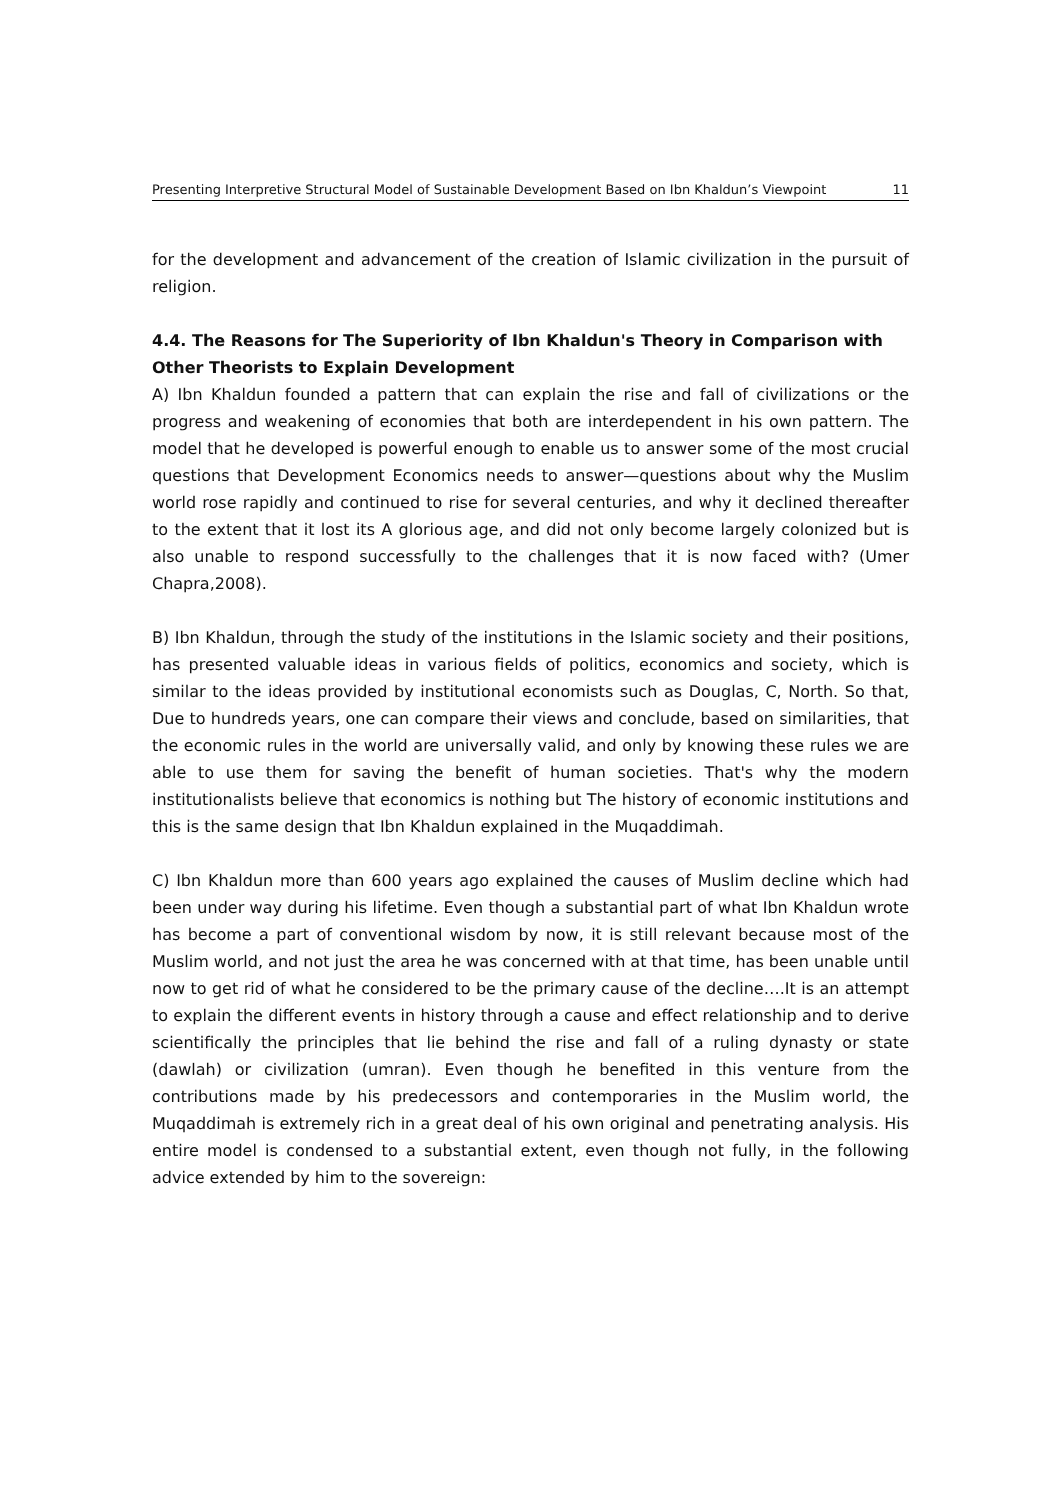Presenting Interpretive Structural Model of Sustainable Development Based on Ibn Khaldun’s Viewpoint 11
for the development and advancement of the creation of Islamic civilization in the pursuit of religion.
4.4. The Reasons for The Superiority of Ibn Khaldun's Theory in Comparison with Other Theorists to Explain Development
A) Ibn Khaldun founded a pattern that can explain the rise and fall of civilizations or the progress and weakening of economies that both are interdependent in his own pattern. The model that he developed is powerful enough to enable us to answer some of the most crucial questions that Development Economics needs to answer—questions about why the Muslim world rose rapidly and continued to rise for several centuries, and why it declined thereafter to the extent that it lost its A glorious age, and did not only become largely colonized but is also unable to respond successfully to the challenges that it is now faced with? (Umer Chapra,2008).
B) Ibn Khaldun, through the study of the institutions in the Islamic society and their positions, has presented valuable ideas in various fields of politics, economics and society, which is similar to the ideas provided by institutional economists such as Douglas, C, North. So that, Due to hundreds years, one can compare their views and conclude, based on similarities, that the economic rules in the world are universally valid, and only by knowing these rules we are able to use them for saving the benefit of human societies. That's why the modern institutionalists believe that economics is nothing but The history of economic institutions and this is the same design that Ibn Khaldun explained in the Muqaddimah.
C) Ibn Khaldun more than 600 years ago explained the causes of Muslim decline which had been under way during his lifetime. Even though a substantial part of what Ibn Khaldun wrote has become a part of conventional wisdom by now, it is still relevant because most of the Muslim world, and not just the area he was concerned with at that time, has been unable until now to get rid of what he considered to be the primary cause of the decline….It is an attempt to explain the different events in history through a cause and effect relationship and to derive scientifically the principles that lie behind the rise and fall of a ruling dynasty or state (dawlah) or civilization (umran). Even though he benefited in this venture from the contributions made by his predecessors and contemporaries in the Muslim world, the Muqaddimah is extremely rich in a great deal of his own original and penetrating analysis. His entire model is condensed to a substantial extent, even though not fully, in the following advice extended by him to the sovereign: